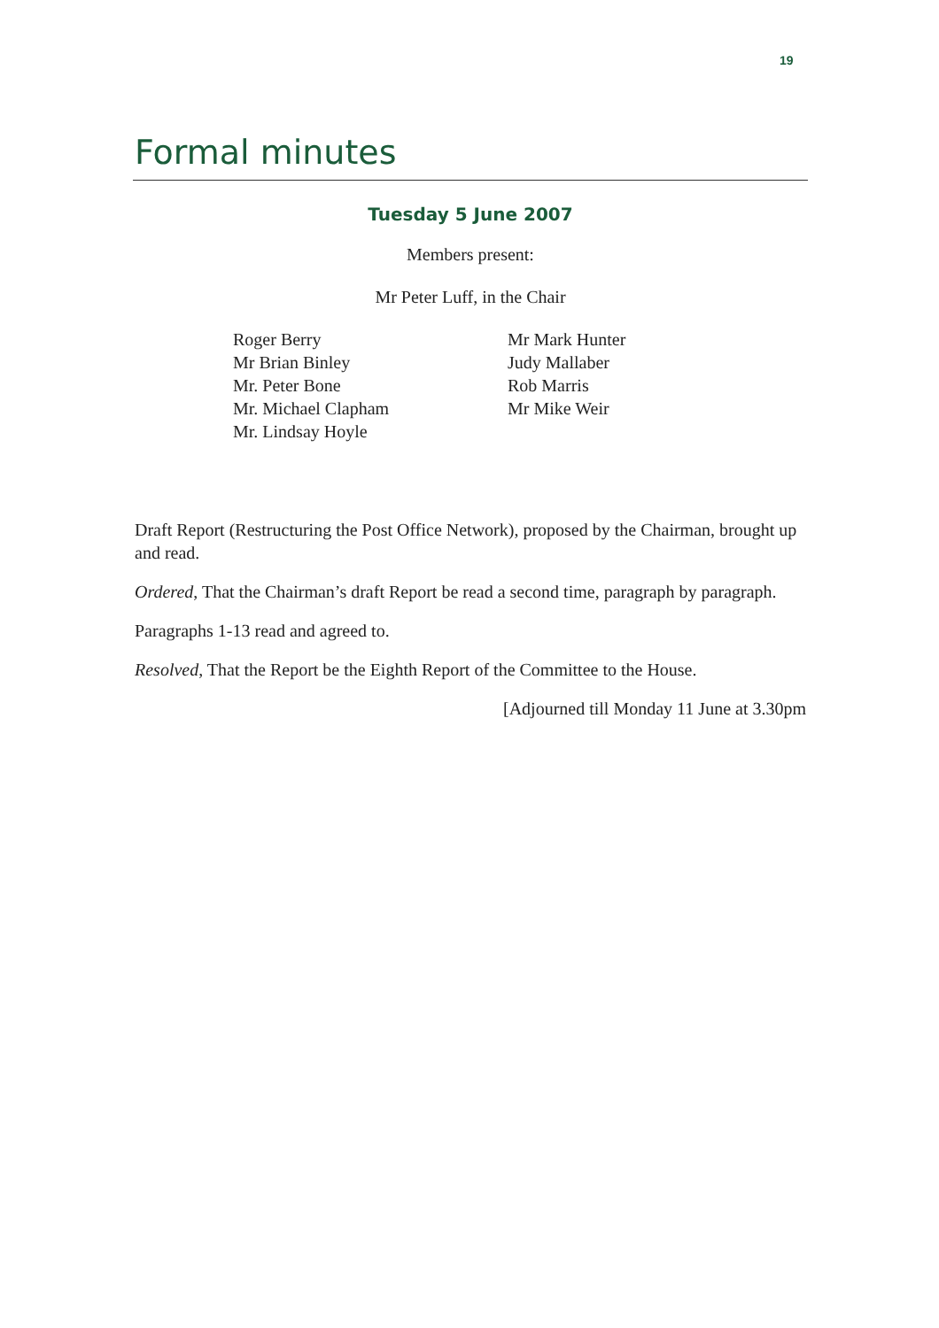19
Formal minutes
Tuesday 5 June 2007
Members present:
Mr Peter Luff, in the Chair
Roger Berry
Mr Brian Binley
Mr. Peter Bone
Mr. Michael Clapham
Mr. Lindsay Hoyle
Mr Mark Hunter
Judy Mallaber
Rob Marris
Mr Mike Weir
Draft Report (Restructuring the Post Office Network), proposed by the Chairman, brought up and read.
Ordered, That the Chairman’s draft Report be read a second time, paragraph by paragraph.
Paragraphs 1-13 read and agreed to.
Resolved, That the Report be the Eighth Report of the Committee to the House.
[Adjourned till Monday 11 June at 3.30pm